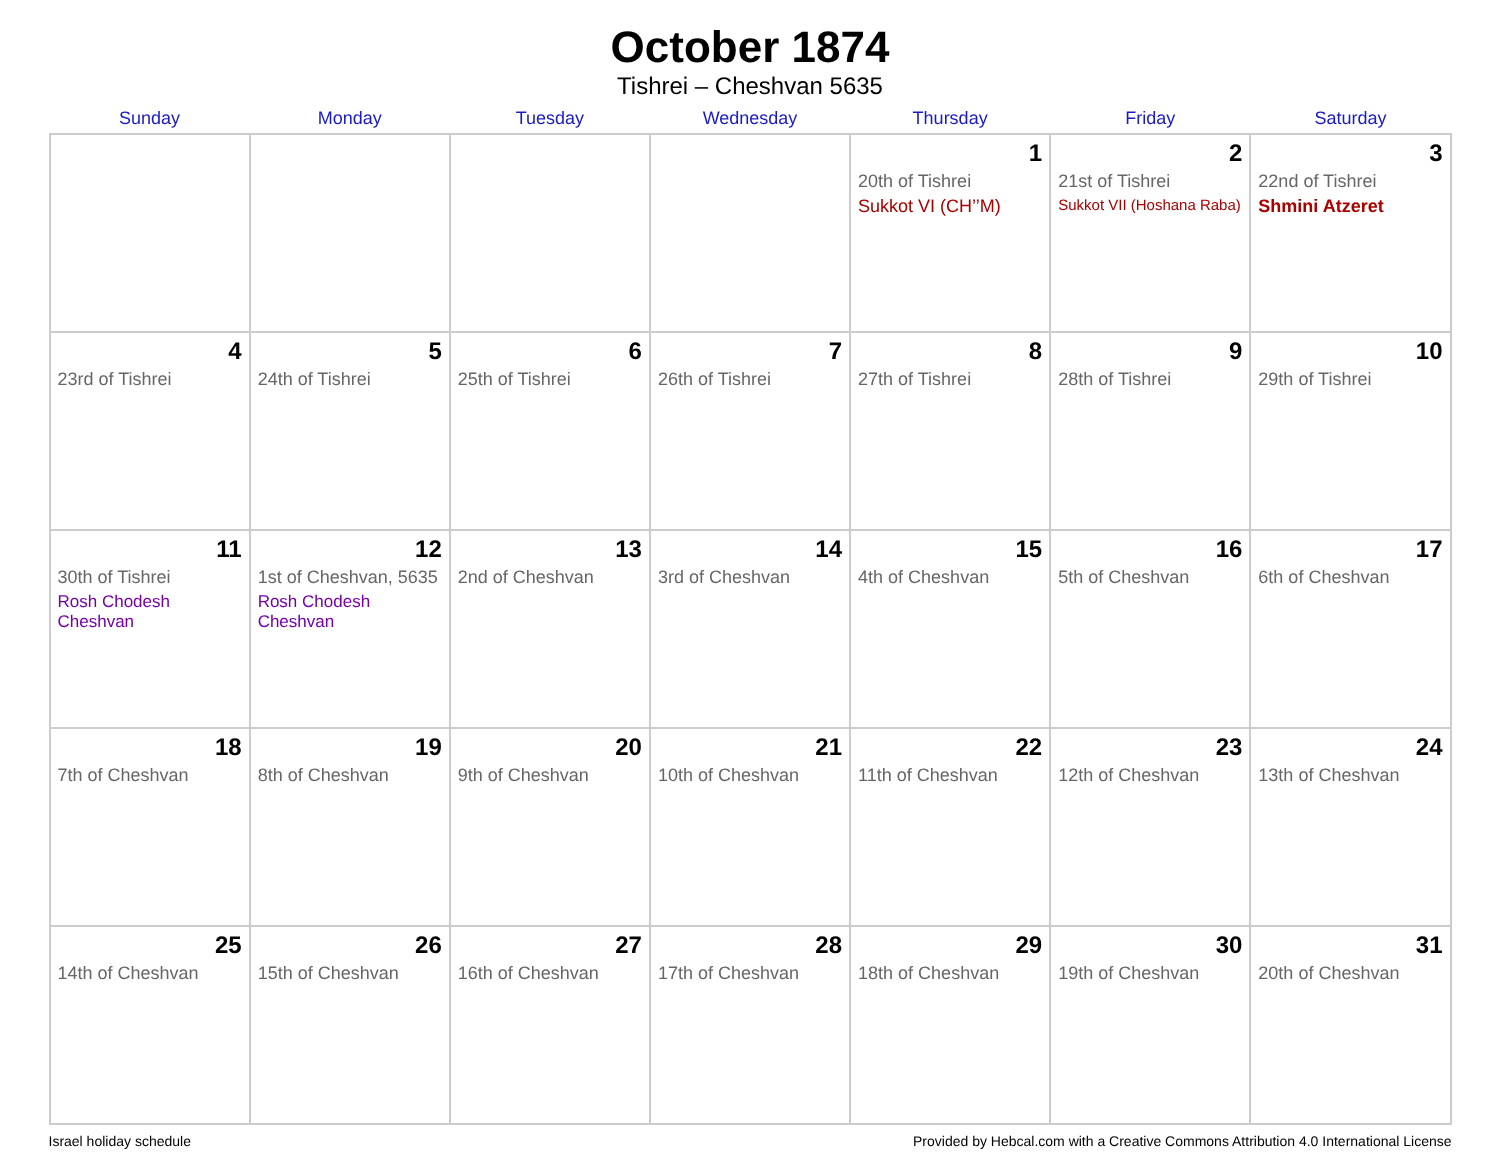October 1874
Tishrei – Cheshvan 5635
| Sunday | Monday | Tuesday | Wednesday | Thursday | Friday | Saturday |
| --- | --- | --- | --- | --- | --- | --- |
| | | | | 1 20th of Tishrei Sukkot VI (CH’’M) | 2 21st of Tishrei Sukkot VII (Hoshana Raba) | 3 22nd of Tishrei Shmini Atzeret |
| 4 23rd of Tishrei | 5 24th of Tishrei | 6 25th of Tishrei | 7 26th of Tishrei | 8 27th of Tishrei | 9 28th of Tishrei | 10 29th of Tishrei |
| 11 30th of Tishrei Rosh Chodesh Cheshvan | 12 1st of Cheshvan, 5635 Rosh Chodesh Cheshvan | 13 2nd of Cheshvan | 14 3rd of Cheshvan | 15 4th of Cheshvan | 16 5th of Cheshvan | 17 6th of Cheshvan |
| 18 7th of Cheshvan | 19 8th of Cheshvan | 20 9th of Cheshvan | 21 10th of Cheshvan | 22 11th of Cheshvan | 23 12th of Cheshvan | 24 13th of Cheshvan |
| 25 14th of Cheshvan | 26 15th of Cheshvan | 27 16th of Cheshvan | 28 17th of Cheshvan | 29 18th of Cheshvan | 30 19th of Cheshvan | 31 20th of Cheshvan |
Israel holiday schedule Provided by Hebcal.com with a Creative Commons Attribution 4.0 International License